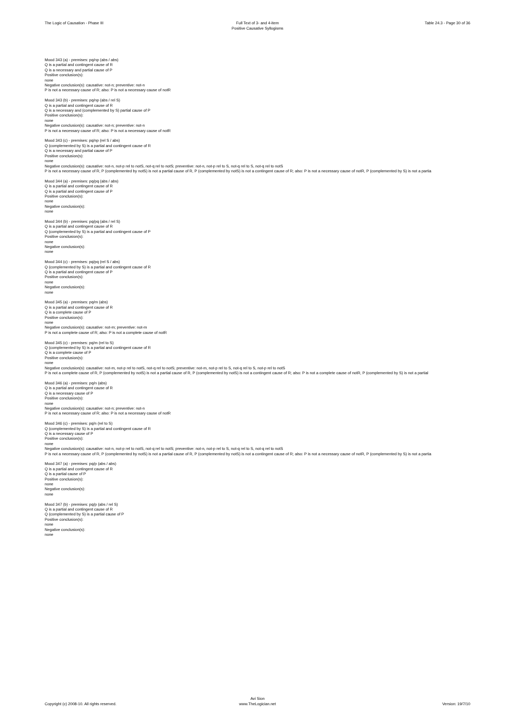The Logic of Causation - Phase III
Full Text of 3- and 4-item
Positive Causative Syllogisms
Table 24.3 - Page 30 of 36
Mood 343 (a) - premises: pq/np (abs / abs)
Q is a partial and contingent cause of R
Q is a necessary and partial cause of P
Positive conclusion(s):
none
Negative conclusion(s): causative: not-n; preventive: not-n
P is not a necessary cause of R; also: P is not a necessary cause of notR
Mood 343 (b) - premises: pq/np (abs / rel S)
Q is a partial and contingent cause of R
Q is a necessary and (complemented by S) partial cause of P
Positive conclusion(s):
none
Negative conclusion(s): causative: not-n; preventive: not-n
P is not a necessary cause of R; also: P is not a necessary cause of notR
Mood 343 (c) - premises: pq/np (rel S / abs)
Q (complemented by S) is a partial and contingent cause of R
Q is a necessary and partial cause of P
Positive conclusion(s):
none
Negative conclusion(s): causative: not-n, not-p rel to notS, not-q rel to notS; preventive: not-n, not-p rel to S, not-q rel to S, not-q rel to notS
P is not a necessary cause of R, P (complemented by notS) is not a partial cause of R, P (complemented by notS) is not a contingent cause of R; also: P is not a necessary cause of notR, P (complemented by S) is not a partia
Mood 344 (a) - premises: pq/pq (abs / abs)
Q is a partial and contingent cause of R
Q is a partial and contingent cause of P
Positive conclusion(s):
none
Negative conclusion(s):
none
Mood 344 (b) - premises: pq/pq (abs / rel S)
Q is a partial and contingent cause of R
Q (complemented by S) is a partial and contingent cause of P
Positive conclusion(s):
none
Negative conclusion(s):
none
Mood 344 (c) - premises: pq/pq (rel S / abs)
Q (complemented by S) is a partial and contingent cause of R
Q is a partial and contingent cause of P
Positive conclusion(s):
none
Negative conclusion(s):
none
Mood 345 (a) - premises: pq/m (abs)
Q is a partial and contingent cause of R
Q is a complete cause of P
Positive conclusion(s):
none
Negative conclusion(s): causative: not-m; preventive: not-m
P is not a complete cause of R; also: P is not a complete cause of notR
Mood 345 (c) - premises: pq/m (rel to S)
Q (complemented by S) is a partial and contingent cause of R
Q is a complete cause of P
Positive conclusion(s):
none
Negative conclusion(s): causative: not-m, not-p rel to notS, not-q rel to notS; preventive: not-m, not-p rel to S, not-q rel to S, not-p rel to notS
P is not a complete cause of R, P (complemented by notS) is not a partial cause of R, P (complemented by notS) is not a contingent cause of R; also: P is not a complete cause of notR, P (complemented by S) is not a partial
Mood 346 (a) - premises: pq/n (abs)
Q is a partial and contingent cause of R
Q is a necessary cause of P
Positive conclusion(s):
none
Negative conclusion(s): causative: not-n; preventive: not-n
P is not a necessary cause of R; also: P is not a necessary cause of notR
Mood 346 (c) - premises: pq/n (rel to S)
Q (complemented by S) is a partial and contingent cause of R
Q is a necessary cause of P
Positive conclusion(s):
none
Negative conclusion(s): causative: not-n, not-p rel to notS, not-q rel to notS; preventive: not-n, not-p rel to S, not-q rel to S, not-q rel to notS
P is not a necessary cause of R, P (complemented by notS) is not a partial cause of R, P (complemented by notS) is not a contingent cause of R; also: P is not a necessary cause of notR, P (complemented by S) is not a partia
Mood 347 (a) - premises: pq/p (abs / abs)
Q is a partial and contingent cause of R
Q is a partial cause of P
Positive conclusion(s):
none
Negative conclusion(s):
none
Mood 347 (b) - premises: pq/p (abs / rel S)
Q is a partial and contingent cause of R
Q (complemented by S) is a partial cause of P
Positive conclusion(s):
none
Negative conclusion(s):
none
Copyright (c) 2008-10. All rights reserved.
Avi Sion
www.TheLogician.net
Version: 19/7/10